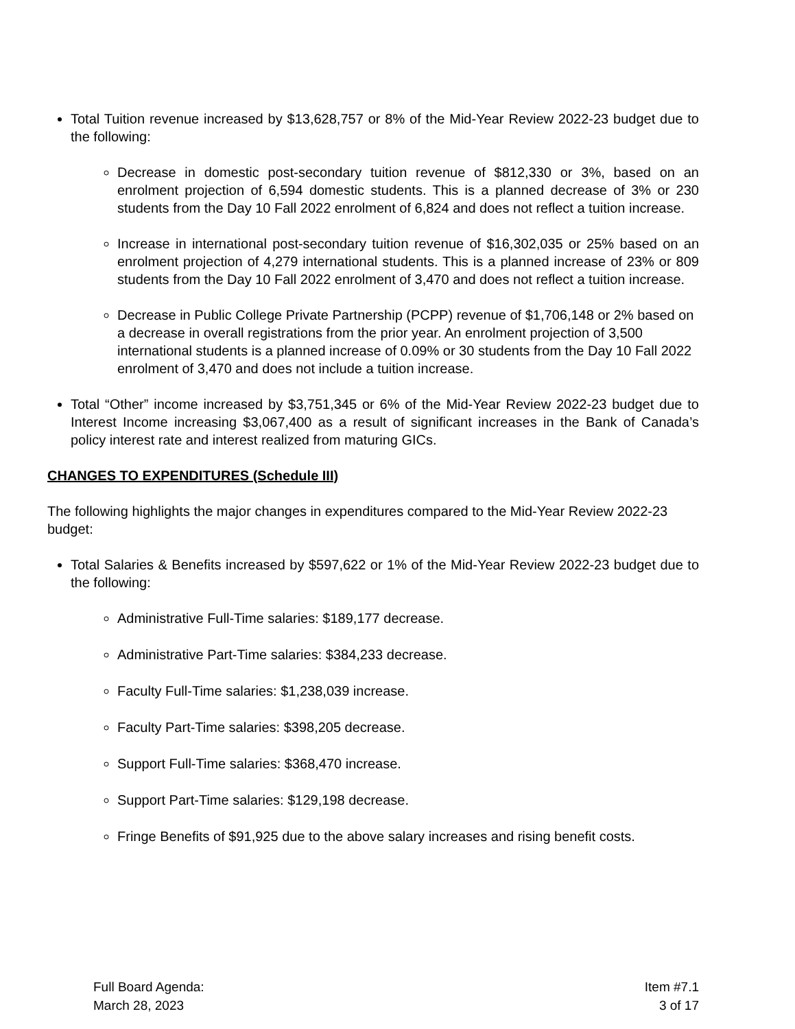Total Tuition revenue increased by $13,628,757 or 8% of the Mid-Year Review 2022-23 budget due to the following:
Decrease in domestic post-secondary tuition revenue of $812,330 or 3%, based on an enrolment projection of 6,594 domestic students. This is a planned decrease of 3% or 230 students from the Day 10 Fall 2022 enrolment of 6,824 and does not reflect a tuition increase.
Increase in international post-secondary tuition revenue of $16,302,035 or 25% based on an enrolment projection of 4,279 international students. This is a planned increase of 23% or 809 students from the Day 10 Fall 2022 enrolment of 3,470 and does not reflect a tuition increase.
Decrease in Public College Private Partnership (PCPP) revenue of $1,706,148 or 2% based on a decrease in overall registrations from the prior year. An enrolment projection of 3,500 international students is a planned increase of 0.09% or 30 students from the Day 10 Fall 2022 enrolment of 3,470 and does not include a tuition increase.
Total “Other” income increased by $3,751,345 or 6% of the Mid-Year Review 2022-23 budget due to Interest Income increasing $3,067,400 as a result of significant increases in the Bank of Canada’s policy interest rate and interest realized from maturing GICs.
CHANGES TO EXPENDITURES (Schedule III)
The following highlights the major changes in expenditures compared to the Mid-Year Review 2022-23 budget:
Total Salaries & Benefits increased by $597,622 or 1% of the Mid-Year Review 2022-23 budget due to the following:
Administrative Full-Time salaries: $189,177 decrease.
Administrative Part-Time salaries: $384,233 decrease.
Faculty Full-Time salaries: $1,238,039 increase.
Faculty Part-Time salaries: $398,205 decrease.
Support Full-Time salaries: $368,470 increase.
Support Part-Time salaries: $129,198 decrease.
Fringe Benefits of $91,925 due to the above salary increases and rising benefit costs.
Full Board Agenda:
March 28, 2023
Item #7.1
3 of 17